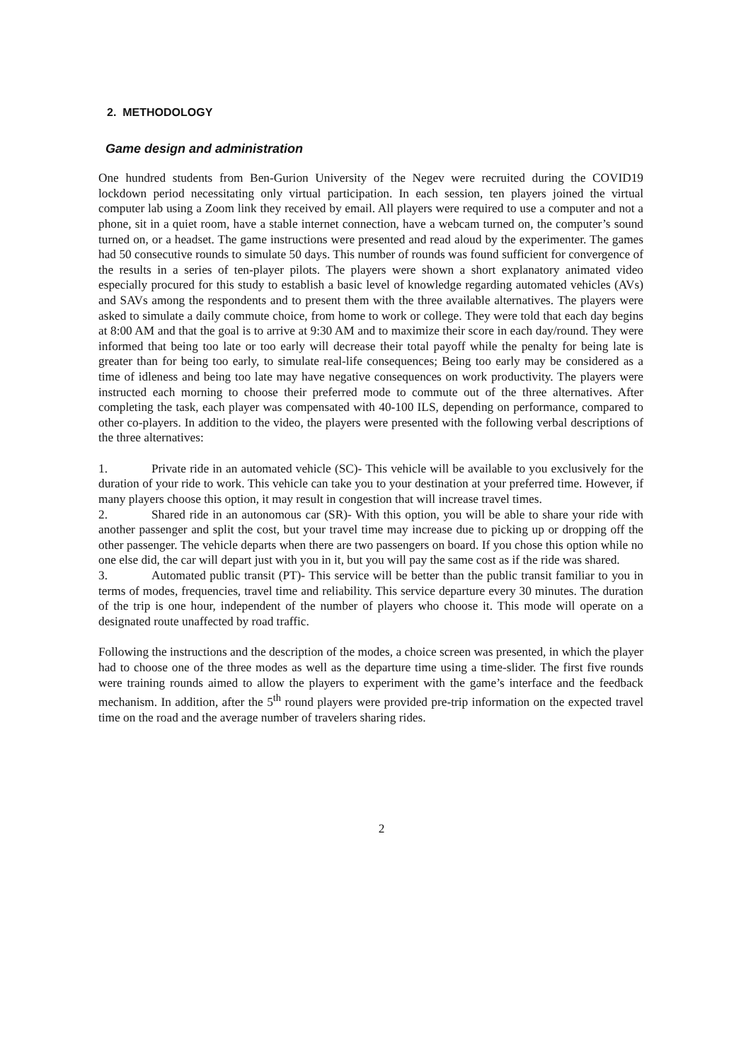2. METHODOLOGY
Game design and administration
One hundred students from Ben-Gurion University of the Negev were recruited during the COVID19 lockdown period necessitating only virtual participation. In each session, ten players joined the virtual computer lab using a Zoom link they received by email. All players were required to use a computer and not a phone, sit in a quiet room, have a stable internet connection, have a webcam turned on, the computer’s sound turned on, or a headset. The game instructions were presented and read aloud by the experimenter. The games had 50 consecutive rounds to simulate 50 days. This number of rounds was found sufficient for convergence of the results in a series of ten-player pilots. The players were shown a short explanatory animated video especially procured for this study to establish a basic level of knowledge regarding automated vehicles (AVs) and SAVs among the respondents and to present them with the three available alternatives. The players were asked to simulate a daily commute choice, from home to work or college. They were told that each day begins at 8:00 AM and that the goal is to arrive at 9:30 AM and to maximize their score in each day/round. They were informed that being too late or too early will decrease their total payoff while the penalty for being late is greater than for being too early, to simulate real-life consequences; Being too early may be considered as a time of idleness and being too late may have negative consequences on work productivity. The players were instructed each morning to choose their preferred mode to commute out of the three alternatives. After completing the task, each player was compensated with 40-100 ILS, depending on performance, compared to other co-players. In addition to the video, the players were presented with the following verbal descriptions of the three alternatives:
1. Private ride in an automated vehicle (SC)- This vehicle will be available to you exclusively for the duration of your ride to work. This vehicle can take you to your destination at your preferred time. However, if many players choose this option, it may result in congestion that will increase travel times.
2. Shared ride in an autonomous car (SR)- With this option, you will be able to share your ride with another passenger and split the cost, but your travel time may increase due to picking up or dropping off the other passenger. The vehicle departs when there are two passengers on board. If you chose this option while no one else did, the car will depart just with you in it, but you will pay the same cost as if the ride was shared.
3. Automated public transit (PT)- This service will be better than the public transit familiar to you in terms of modes, frequencies, travel time and reliability. This service departure every 30 minutes. The duration of the trip is one hour, independent of the number of players who choose it. This mode will operate on a designated route unaffected by road traffic.
Following the instructions and the description of the modes, a choice screen was presented, in which the player had to choose one of the three modes as well as the departure time using a time-slider. The first five rounds were training rounds aimed to allow the players to experiment with the game’s interface and the feedback mechanism. In addition, after the 5<sup>th</sup> round players were provided pre-trip information on the expected travel time on the road and the average number of travelers sharing rides.
2